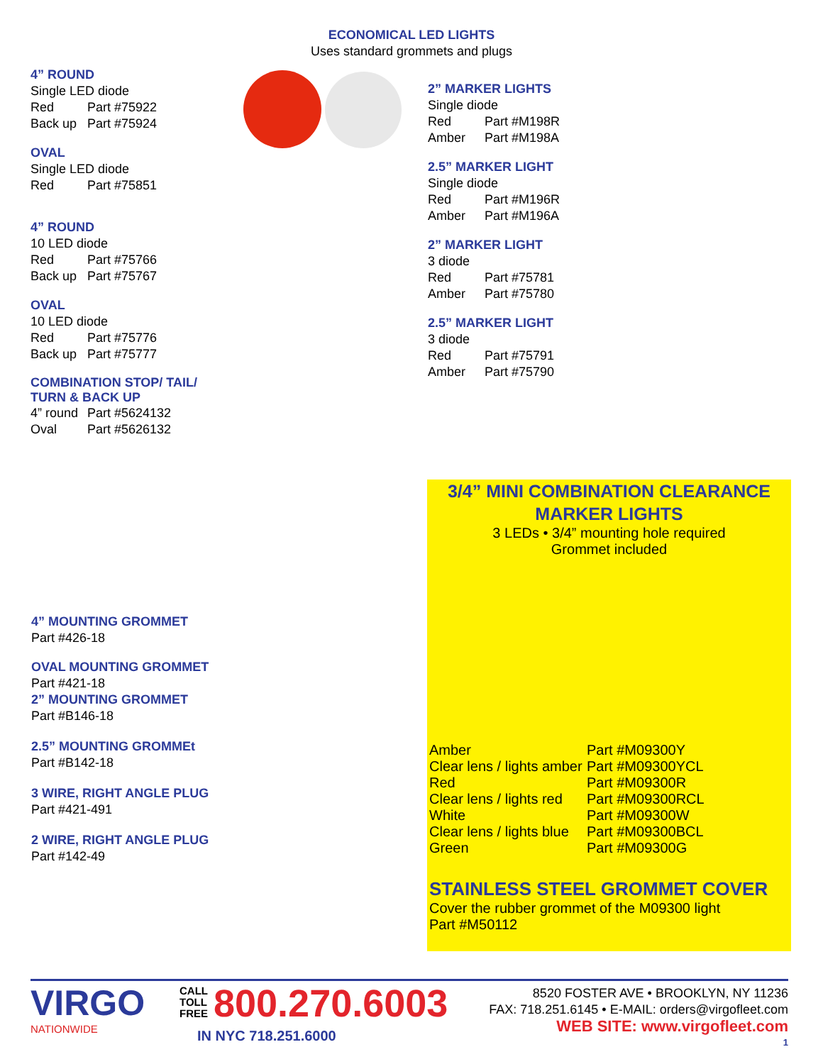ECONOMICAL LED LIGHTS
Uses standard grommets and plugs
4” ROUND
Single LED diode
Red Part #75922
Back up Part #75924
OVAL
Single LED diode
Red Part #75851
4” ROUND
10 LED diode
Red Part #75766
Back up Part #75767
OVAL
10 LED diode
Red Part #75776
Back up Part #75777
COMBINATION STOP/ TAIL/
TURN & BACK UP
4” round Part #5624132
Oval Part #5626132
2” MARKER LIGHTS
Single diode
Red Part #M198R
Amber Part #M198A
2.5” MARKER LIGHT
Single diode
Red Part #M196R
Amber Part #M196A
2” MARKER LIGHT
3 diode
Red Part #75781
Amber Part #75780
2.5” MARKER LIGHT
3 diode
Red Part #75791
Amber Part #75790
4” MOUNTING GROMMET
Part #426-18
OVAL MOUNTING GROMMET
Part #421-18
2” MOUNTING GROMMET
Part #B146-18
2.5” MOUNTING GROMMEt
Part #B142-18
3 WIRE, RIGHT ANGLE PLUG
Part #421-491
2 WIRE, RIGHT ANGLE PLUG
Part #142-49
3/4” MINI COMBINATION CLEARANCE
MARKER LIGHTS
3 LEDs • 3/4” mounting hole required
Grommet included
Amber Part #M09300Y Clear lens / lights amber Part #M09300YCL Red Part #M09300R Clear lens / lights red Part #M09300RCL White Part #M09300W Clear lens / lights blue Part #M09300BCL Green Part #M09300G
STAINLESS STEEL GROMMET COVER
Cover the rubber grommet of the M09300 light
Part #M50112
VIRGO
NATIONWIDE
CALL TOLL FREE
800.270.6003
IN NYC 718.251.6000
8520 FOSTER AVE • BROOKLYN, NY 11236
FAX: 718.251.6145 • E-MAIL: orders@virgofleet.com
WEB SITE: www.virgofleet.com
1